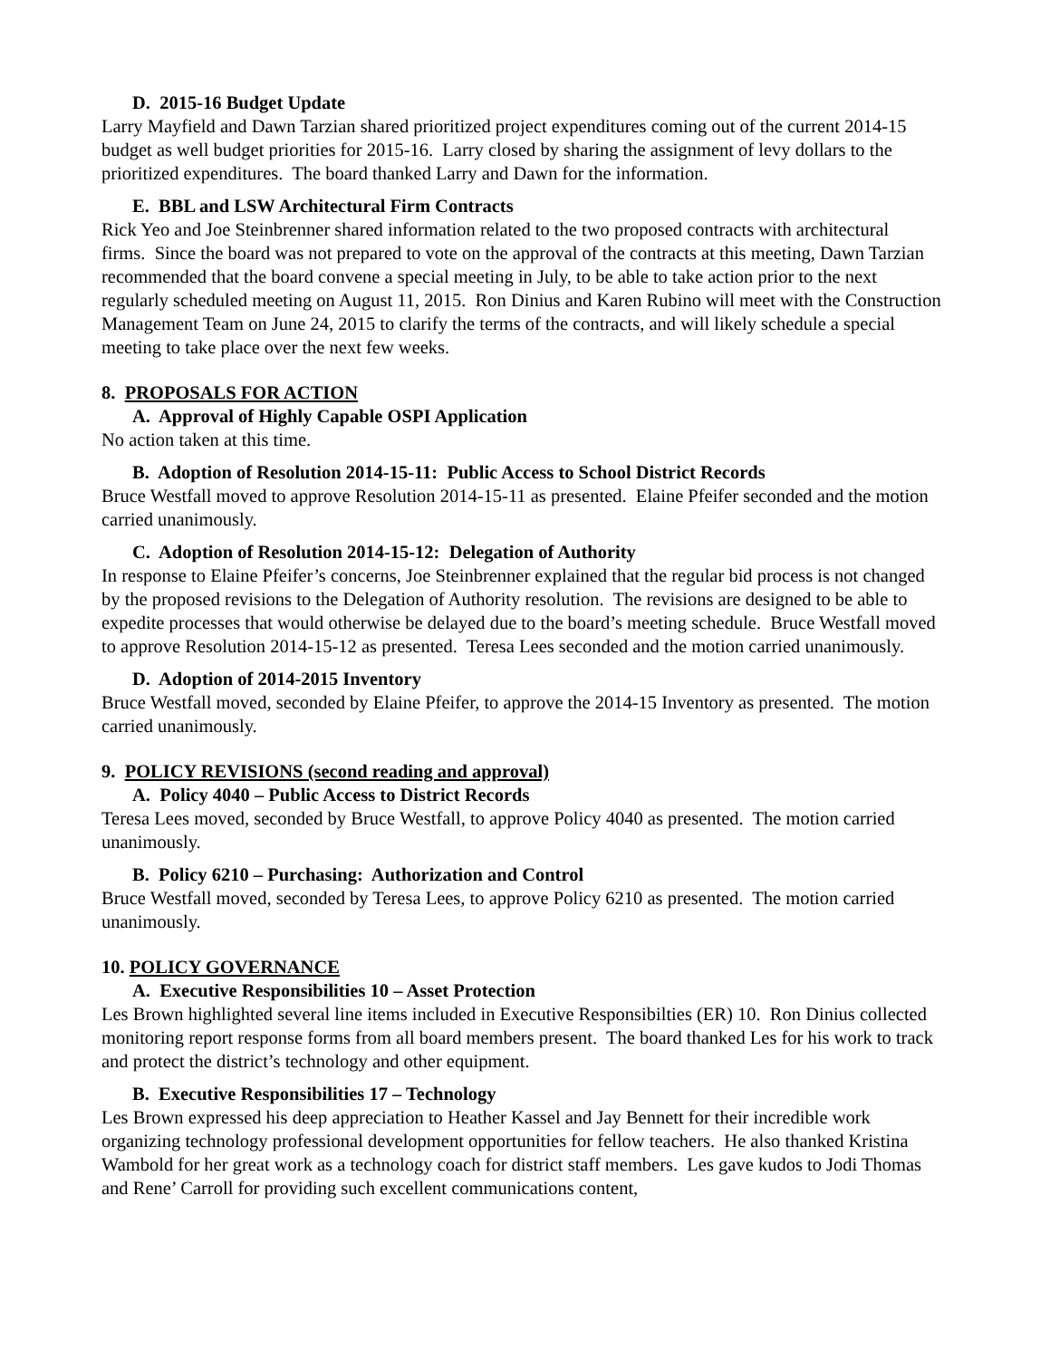D. 2015-16 Budget Update
Larry Mayfield and Dawn Tarzian shared prioritized project expenditures coming out of the current 2014-15 budget as well budget priorities for 2015-16. Larry closed by sharing the assignment of levy dollars to the prioritized expenditures. The board thanked Larry and Dawn for the information.
E. BBL and LSW Architectural Firm Contracts
Rick Yeo and Joe Steinbrenner shared information related to the two proposed contracts with architectural firms. Since the board was not prepared to vote on the approval of the contracts at this meeting, Dawn Tarzian recommended that the board convene a special meeting in July, to be able to take action prior to the next regularly scheduled meeting on August 11, 2015. Ron Dinius and Karen Rubino will meet with the Construction Management Team on June 24, 2015 to clarify the terms of the contracts, and will likely schedule a special meeting to take place over the next few weeks.
8. PROPOSALS FOR ACTION
A. Approval of Highly Capable OSPI Application
No action taken at this time.
B. Adoption of Resolution 2014-15-11: Public Access to School District Records
Bruce Westfall moved to approve Resolution 2014-15-11 as presented. Elaine Pfeifer seconded and the motion carried unanimously.
C. Adoption of Resolution 2014-15-12: Delegation of Authority
In response to Elaine Pfeifer’s concerns, Joe Steinbrenner explained that the regular bid process is not changed by the proposed revisions to the Delegation of Authority resolution. The revisions are designed to be able to expedite processes that would otherwise be delayed due to the board’s meeting schedule. Bruce Westfall moved to approve Resolution 2014-15-12 as presented. Teresa Lees seconded and the motion carried unanimously.
D. Adoption of 2014-2015 Inventory
Bruce Westfall moved, seconded by Elaine Pfeifer, to approve the 2014-15 Inventory as presented. The motion carried unanimously.
9. POLICY REVISIONS (second reading and approval)
A. Policy 4040 – Public Access to District Records
Teresa Lees moved, seconded by Bruce Westfall, to approve Policy 4040 as presented. The motion carried unanimously.
B. Policy 6210 – Purchasing: Authorization and Control
Bruce Westfall moved, seconded by Teresa Lees, to approve Policy 6210 as presented. The motion carried unanimously.
10. POLICY GOVERNANCE
A. Executive Responsibilities 10 – Asset Protection
Les Brown highlighted several line items included in Executive Responsibilties (ER) 10. Ron Dinius collected monitoring report response forms from all board members present. The board thanked Les for his work to track and protect the district’s technology and other equipment.
B. Executive Responsibilities 17 – Technology
Les Brown expressed his deep appreciation to Heather Kassel and Jay Bennett for their incredible work organizing technology professional development opportunities for fellow teachers. He also thanked Kristina Wambold for her great work as a technology coach for district staff members. Les gave kudos to Jodi Thomas and Rene’ Carroll for providing such excellent communications content,